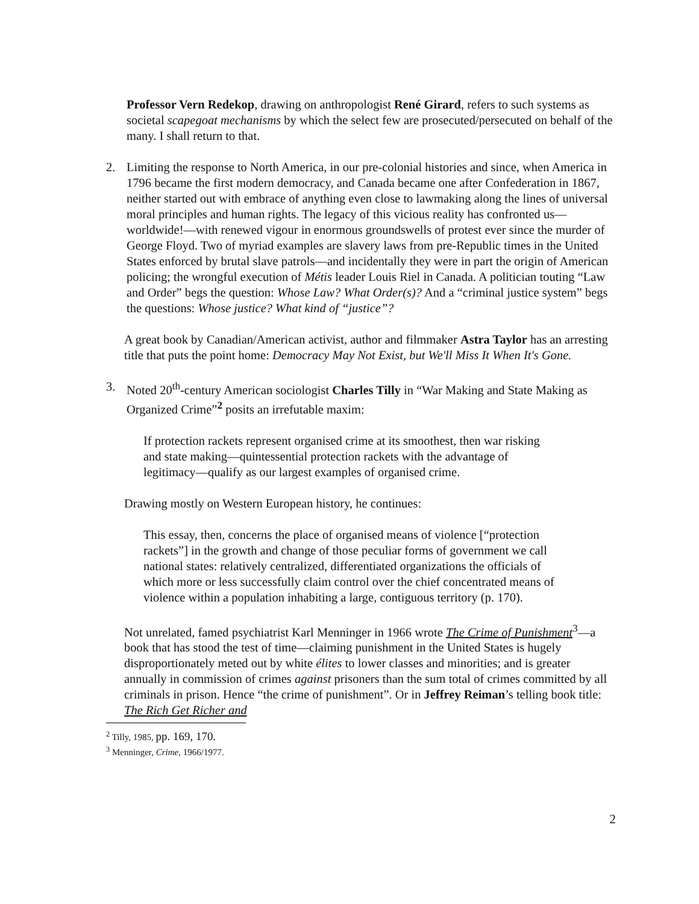Professor Vern Redekop, drawing on anthropologist René Girard, refers to such systems as societal scapegoat mechanisms by which the select few are prosecuted/persecuted on behalf of the many. I shall return to that.
2. Limiting the response to North America, in our pre-colonial histories and since, when America in 1796 became the first modern democracy, and Canada became one after Confederation in 1867, neither started out with embrace of anything even close to lawmaking along the lines of universal moral principles and human rights. The legacy of this vicious reality has confronted us—worldwide!—with renewed vigour in enormous groundswells of protest ever since the murder of George Floyd. Two of myriad examples are slavery laws from pre-Republic times in the United States enforced by brutal slave patrols—and incidentally they were in part the origin of American policing; the wrongful execution of Métis leader Louis Riel in Canada. A politician touting “Law and Order” begs the question: Whose Law? What Order(s)? And a “criminal justice system” begs the questions: Whose justice? What kind of “justice”?
A great book by Canadian/American activist, author and filmmaker Astra Taylor has an arresting title that puts the point home: Democracy May Not Exist, but We'll Miss It When It's Gone.
3. Noted 20<sup>th</sup>-century American sociologist Charles Tilly in “War Making and State Making as Organized Crime”<sup>2</sup> posits an irrefutable maxim:
If protection rackets represent organised crime at its smoothest, then war risking and state making—quintessential protection rackets with the advantage of legitimacy—qualify as our largest examples of organised crime.
Drawing mostly on Western European history, he continues:
This essay, then, concerns the place of organised means of violence [“protection rackets”] in the growth and change of those peculiar forms of government we call national states: relatively centralized, differentiated organizations the officials of which more or less successfully claim control over the chief concentrated means of violence within a population inhabiting a large, contiguous territory (p. 170).
Not unrelated, famed psychiatrist Karl Menninger in 1966 wrote The Crime of Punishment<sup>3</sup>—a book that has stood the test of time—claiming punishment in the United States is hugely disproportionately meted out by white élites to lower classes and minorities; and is greater annually in commission of crimes against prisoners than the sum total of crimes committed by all criminals in prison. Hence “the crime of punishment”. Or in Jeffrey Reiman’s telling book title: The Rich Get Richer and
<sup>2</sup> Tilly, 1985, pp. 169, 170.
<sup>3</sup> Menninger, Crime, 1966/1977.
2